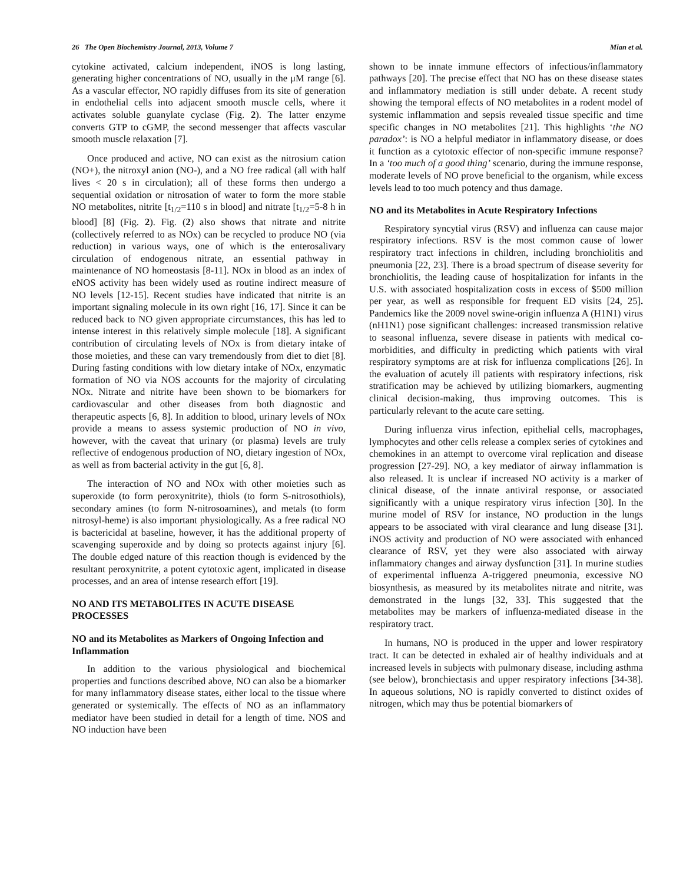26 The Open Biochemistry Journal, 2013, Volume 7 Mian et al.
cytokine activated, calcium independent, iNOS is long lasting, generating higher concentrations of NO, usually in the μM range [6]. As a vascular effector, NO rapidly diffuses from its site of generation in endothelial cells into adjacent smooth muscle cells, where it activates soluble guanylate cyclase (Fig. 2). The latter enzyme converts GTP to cGMP, the second messenger that affects vascular smooth muscle relaxation [7].
Once produced and active, NO can exist as the nitrosium cation (NO+), the nitroxyl anion (NO-), and a NO free radical (all with half lives < 20 s in circulation); all of these forms then undergo a sequential oxidation or nitrosation of water to form the more stable NO metabolites, nitrite [t<sub>1/2</sub>=110 s in blood] and nitrate [t<sub>1/2</sub>=5-8 h in blood] [8] (Fig. 2). Fig. (2) also shows that nitrate and nitrite (collectively referred to as NOx) can be recycled to produce NO (via reduction) in various ways, one of which is the enterosalivary circulation of endogenous nitrate, an essential pathway in maintenance of NO homeostasis [8-11]. NOx in blood as an index of eNOS activity has been widely used as routine indirect measure of NO levels [12-15]. Recent studies have indicated that nitrite is an important signaling molecule in its own right [16, 17]. Since it can be reduced back to NO given appropriate circumstances, this has led to intense interest in this relatively simple molecule [18]. A significant contribution of circulating levels of NOx is from dietary intake of those moieties, and these can vary tremendously from diet to diet [8]. During fasting conditions with low dietary intake of NOx, enzymatic formation of NO via NOS accounts for the majority of circulating NOx. Nitrate and nitrite have been shown to be biomarkers for cardiovascular and other diseases from both diagnostic and therapeutic aspects [6, 8]. In addition to blood, urinary levels of NOx provide a means to assess systemic production of NO in vivo, however, with the caveat that urinary (or plasma) levels are truly reflective of endogenous production of NO, dietary ingestion of NOx, as well as from bacterial activity in the gut [6, 8].
The interaction of NO and NOx with other moieties such as superoxide (to form peroxynitrite), thiols (to form S-nitrosothiols), secondary amines (to form N-nitrosoamines), and metals (to form nitrosyl-heme) is also important physiologically. As a free radical NO is bactericidal at baseline, however, it has the additional property of scavenging superoxide and by doing so protects against injury [6]. The double edged nature of this reaction though is evidenced by the resultant peroxynitrite, a potent cytotoxic agent, implicated in disease processes, and an area of intense research effort [19].
NO AND ITS METABOLITES IN ACUTE DISEASE PROCESSES
NO and its Metabolites as Markers of Ongoing Infection and Inflammation
In addition to the various physiological and biochemical properties and functions described above, NO can also be a biomarker for many inflammatory disease states, either local to the tissue where generated or systemically. The effects of NO as an inflammatory mediator have been studied in detail for a length of time. NOS and NO induction have been
shown to be innate immune effectors of infectious/inflammatory pathways [20]. The precise effect that NO has on these disease states and inflammatory mediation is still under debate. A recent study showing the temporal effects of NO metabolites in a rodent model of systemic inflammation and sepsis revealed tissue specific and time specific changes in NO metabolites [21]. This highlights ‘the NO paradox’: is NO a helpful mediator in inflammatory disease, or does it function as a cytotoxic effector of non-specific immune response? In a ‘too much of a good thing’ scenario, during the immune response, moderate levels of NO prove beneficial to the organism, while excess levels lead to too much potency and thus damage.
NO and its Metabolites in Acute Respiratory Infections
Respiratory syncytial virus (RSV) and influenza can cause major respiratory infections. RSV is the most common cause of lower respiratory tract infections in children, including bronchiolitis and pneumonia [22, 23]. There is a broad spectrum of disease severity for bronchiolitis, the leading cause of hospitalization for infants in the U.S. with associated hospitalization costs in excess of $500 million per year, as well as responsible for frequent ED visits [24, 25]. Pandemics like the 2009 novel swine-origin influenza A (H1N1) virus (nH1N1) pose significant challenges: increased transmission relative to seasonal influenza, severe disease in patients with medical co-morbidities, and difficulty in predicting which patients with viral respiratory symptoms are at risk for influenza complications [26]. In the evaluation of acutely ill patients with respiratory infections, risk stratification may be achieved by utilizing biomarkers, augmenting clinical decision-making, thus improving outcomes. This is particularly relevant to the acute care setting.
During influenza virus infection, epithelial cells, macrophages, lymphocytes and other cells release a complex series of cytokines and chemokines in an attempt to overcome viral replication and disease progression [27-29]. NO, a key mediator of airway inflammation is also released. It is unclear if increased NO activity is a marker of clinical disease, of the innate antiviral response, or associated significantly with a unique respiratory virus infection [30]. In the murine model of RSV for instance, NO production in the lungs appears to be associated with viral clearance and lung disease [31]. iNOS activity and production of NO were associated with enhanced clearance of RSV, yet they were also associated with airway inflammatory changes and airway dysfunction [31]. In murine studies of experimental influenza A-triggered pneumonia, excessive NO biosynthesis, as measured by its metabolites nitrate and nitrite, was demonstrated in the lungs [32, 33]. This suggested that the metabolites may be markers of influenza-mediated disease in the respiratory tract.
In humans, NO is produced in the upper and lower respiratory tract. It can be detected in exhaled air of healthy individuals and at increased levels in subjects with pulmonary disease, including asthma (see below), bronchiectasis and upper respiratory infections [34-38]. In aqueous solutions, NO is rapidly converted to distinct oxides of nitrogen, which may thus be potential biomarkers of